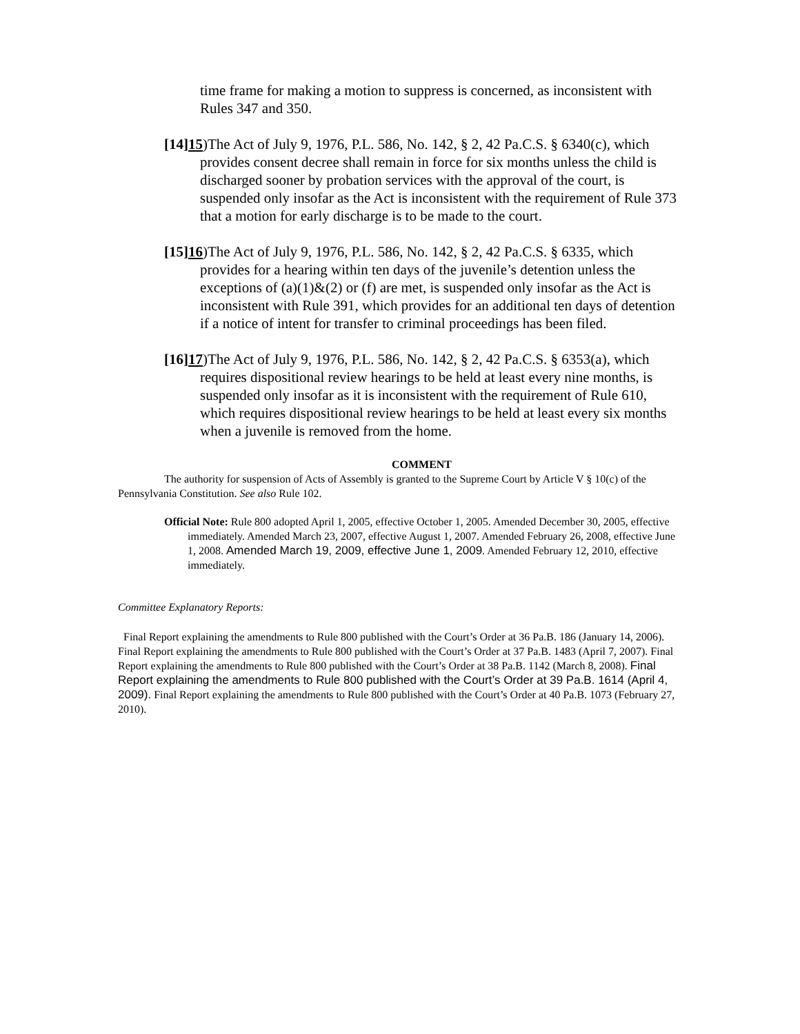time frame for making a motion to suppress is concerned, as inconsistent with Rules 347 and 350.
[14]15)The Act of July 9, 1976, P.L. 586, No. 142, § 2, 42 Pa.C.S. § 6340(c), which provides consent decree shall remain in force for six months unless the child is discharged sooner by probation services with the approval of the court, is suspended only insofar as the Act is inconsistent with the requirement of Rule 373 that a motion for early discharge is to be made to the court.
[15]16)The Act of July 9, 1976, P.L. 586, No. 142, § 2, 42 Pa.C.S. § 6335, which provides for a hearing within ten days of the juvenile’s detention unless the exceptions of (a)(1)&(2) or (f) are met, is suspended only insofar as the Act is inconsistent with Rule 391, which provides for an additional ten days of detention if a notice of intent for transfer to criminal proceedings has been filed.
[16]17)The Act of July 9, 1976, P.L. 586, No. 142, § 2, 42 Pa.C.S. § 6353(a), which requires dispositional review hearings to be held at least every nine months, is suspended only insofar as it is inconsistent with the requirement of Rule 610, which requires dispositional review hearings to be held at least every six months when a juvenile is removed from the home.
COMMENT
The authority for suspension of Acts of Assembly is granted to the Supreme Court by Article V § 10(c) of the Pennsylvania Constitution. See also Rule 102.
Official Note: Rule 800 adopted April 1, 2005, effective October 1, 2005. Amended December 30, 2005, effective immediately. Amended March 23, 2007, effective August 1, 2007. Amended February 26, 2008, effective June 1, 2008. Amended March 19, 2009, effective June 1, 2009. Amended February 12, 2010, effective immediately.
Committee Explanatory Reports:
Final Report explaining the amendments to Rule 800 published with the Court’s Order at 36 Pa.B. 186 (January 14, 2006). Final Report explaining the amendments to Rule 800 published with the Court’s Order at 37 Pa.B. 1483 (April 7, 2007). Final Report explaining the amendments to Rule 800 published with the Court’s Order at 38 Pa.B. 1142 (March 8, 2008). Final Report explaining the amendments to Rule 800 published with the Court’s Order at 39 Pa.B. 1614 (April 4, 2009). Final Report explaining the amendments to Rule 800 published with the Court’s Order at 40 Pa.B. 1073 (February 27, 2010).